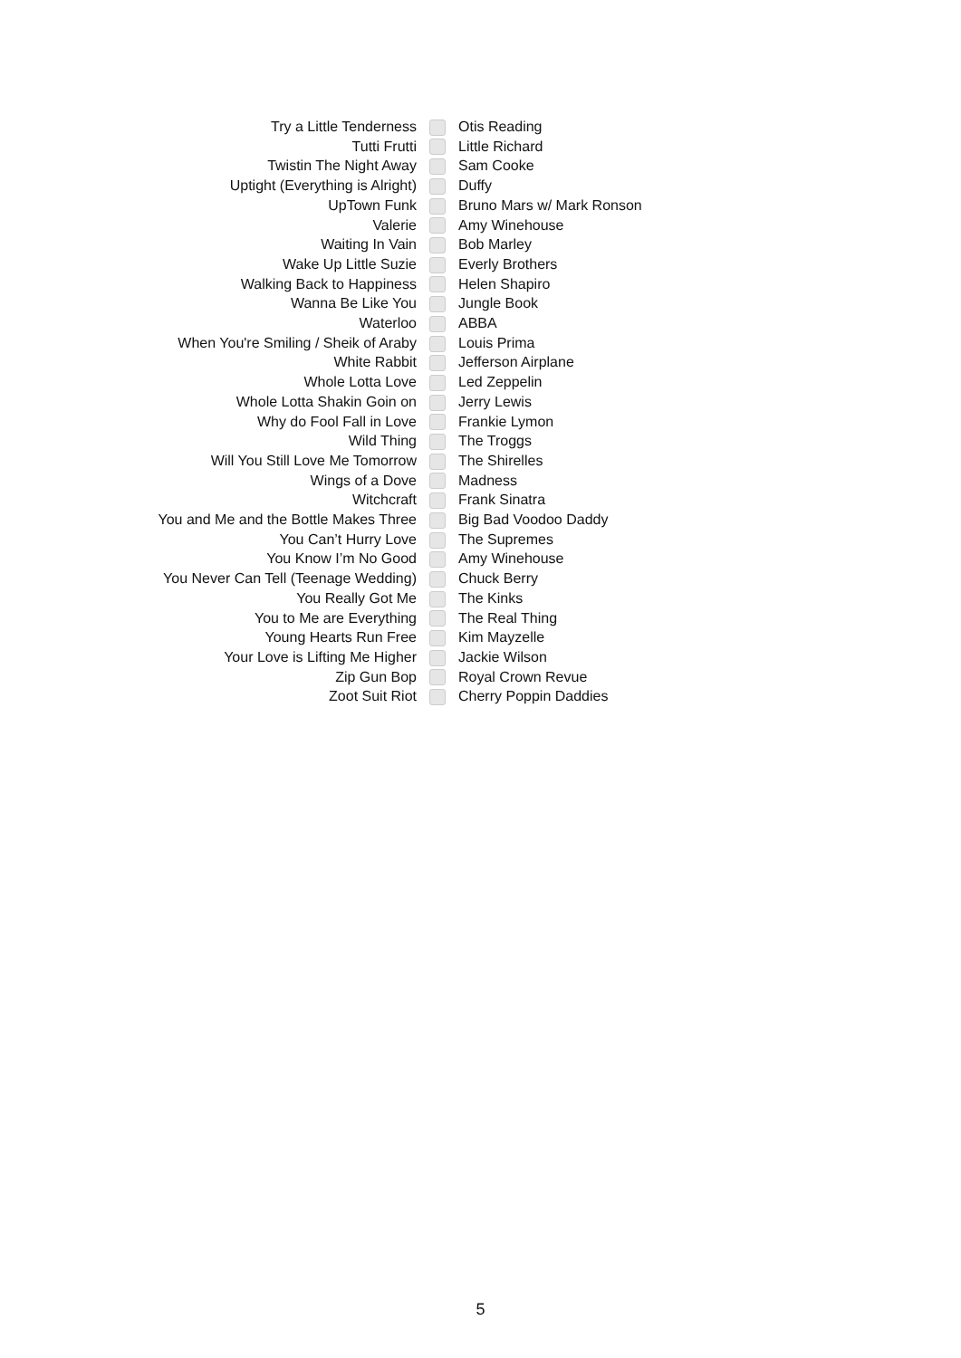| Try a Little Tenderness | | Otis Reading |
| Tutti Frutti | | Little Richard |
| Twistin The Night Away | | Sam Cooke |
| Uptight (Everything is Alright) | | Duffy |
| UpTown Funk | | Bruno Mars w/ Mark Ronson |
| Valerie | | Amy Winehouse |
| Waiting In Vain | | Bob Marley |
| Wake Up Little Suzie | | Everly Brothers |
| Walking Back to Happiness | | Helen Shapiro |
| Wanna Be Like You | | Jungle Book |
| Waterloo | | ABBA |
| When You're Smiling / Sheik of Araby | | Louis Prima |
| White Rabbit | | Jefferson Airplane |
| Whole Lotta Love | | Led Zeppelin |
| Whole Lotta Shakin Goin on | | Jerry Lewis |
| Why do Fool Fall in Love | | Frankie Lymon |
| Wild Thing | | The Troggs |
| Will You Still Love Me Tomorrow | | The Shirelles |
| Wings of a Dove | | Madness |
| Witchcraft | | Frank Sinatra |
| You and Me and the Bottle Makes Three | | Big Bad Voodoo Daddy |
| You Can’t Hurry Love | | The Supremes |
| You Know I’m No Good | | Amy Winehouse |
| You Never Can Tell (Teenage Wedding) | | Chuck Berry |
| You Really Got Me | | The Kinks |
| You to Me are Everything | | The Real Thing |
| Young Hearts Run Free | | Kim Mayzelle |
| Your Love is Lifting Me Higher | | Jackie Wilson |
| Zip Gun Bop | | Royal Crown Revue |
| Zoot Suit Riot | | Cherry Poppin Daddies |
5